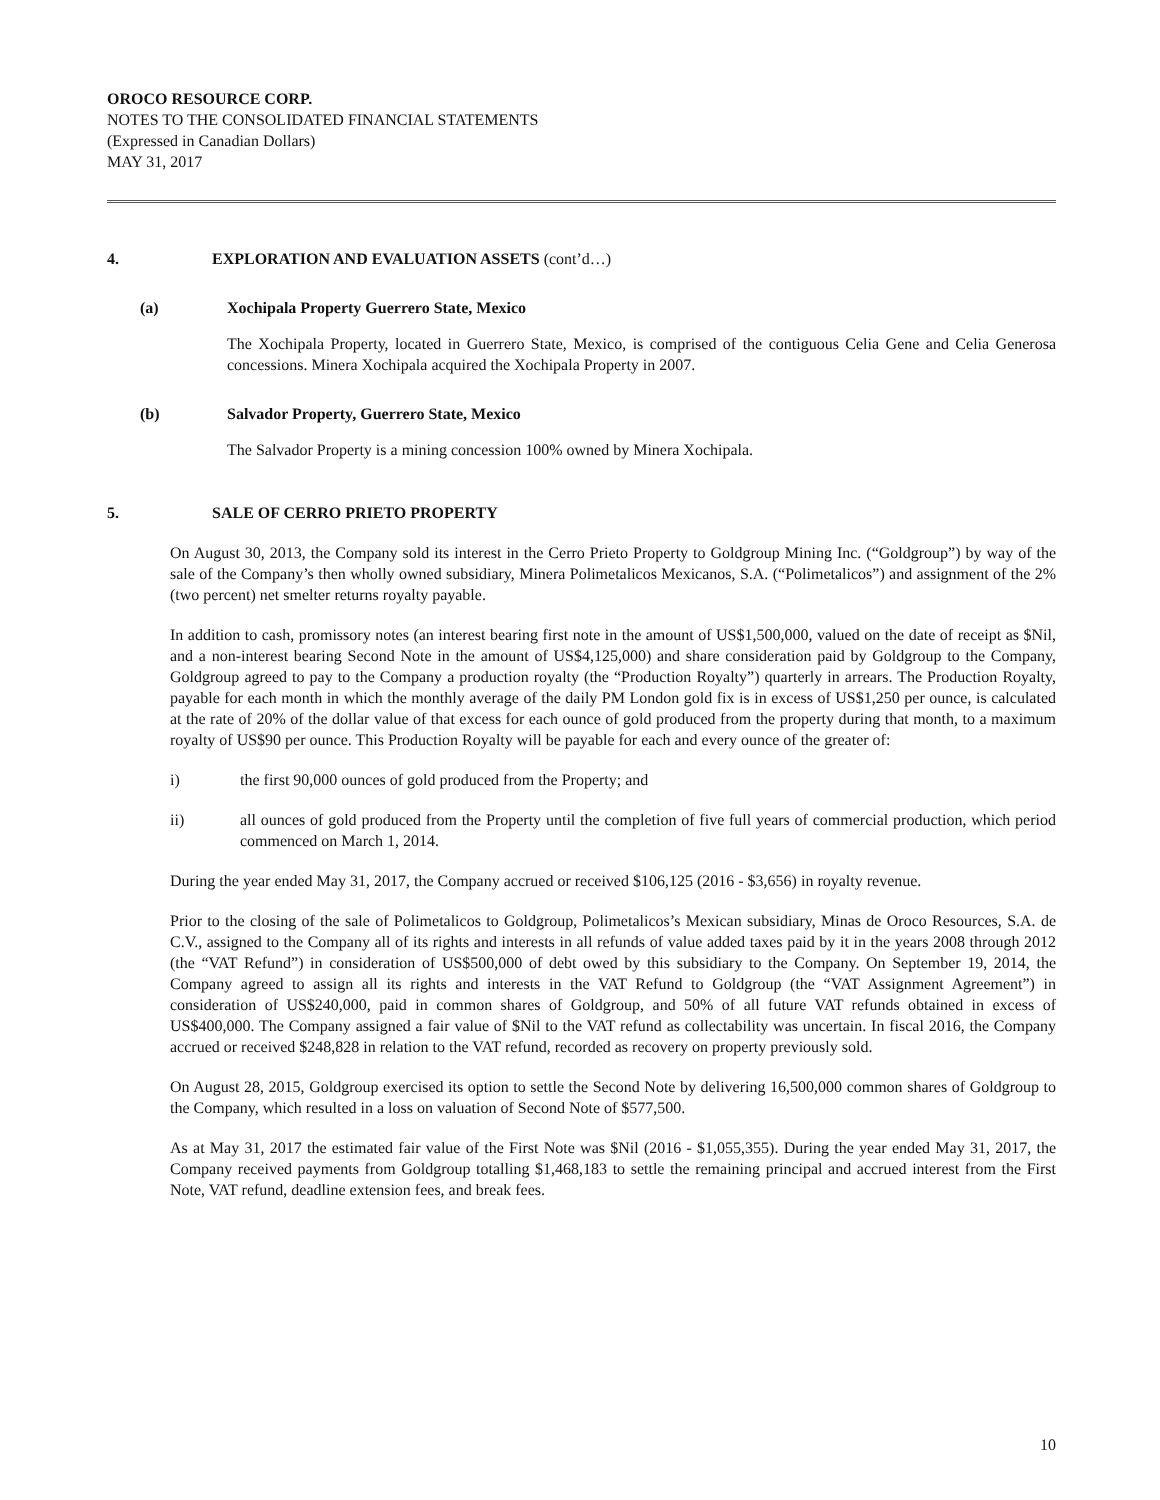OROCO RESOURCE CORP.
NOTES TO THE CONSOLIDATED FINANCIAL STATEMENTS
(Expressed in Canadian Dollars)
MAY 31, 2017
4. EXPLORATION AND EVALUATION ASSETS (cont’d…)
(a) Xochipala Property Guerrero State, Mexico
The Xochipala Property, located in Guerrero State, Mexico, is comprised of the contiguous Celia Gene and Celia Generosa concessions. Minera Xochipala acquired the Xochipala Property in 2007.
(b) Salvador Property, Guerrero State, Mexico
The Salvador Property is a mining concession 100% owned by Minera Xochipala.
5. SALE OF CERRO PRIETO PROPERTY
On August 30, 2013, the Company sold its interest in the Cerro Prieto Property to Goldgroup Mining Inc. (“Goldgroup”) by way of the sale of the Company’s then wholly owned subsidiary, Minera Polimetalicos Mexicanos, S.A. (“Polimetalicos”) and assignment of the 2% (two percent) net smelter returns royalty payable.
In addition to cash, promissory notes (an interest bearing first note in the amount of US$1,500,000, valued on the date of receipt as $Nil, and a non-interest bearing Second Note in the amount of US$4,125,000) and share consideration paid by Goldgroup to the Company, Goldgroup agreed to pay to the Company a production royalty (the “Production Royalty”) quarterly in arrears. The Production Royalty, payable for each month in which the monthly average of the daily PM London gold fix is in excess of US$1,250 per ounce, is calculated at the rate of 20% of the dollar value of that excess for each ounce of gold produced from the property during that month, to a maximum royalty of US$90 per ounce. This Production Royalty will be payable for each and every ounce of the greater of:
i) the first 90,000 ounces of gold produced from the Property; and
ii) all ounces of gold produced from the Property until the completion of five full years of commercial production, which period commenced on March 1, 2014.
During the year ended May 31, 2017, the Company accrued or received $106,125 (2016 - $3,656) in royalty revenue.
Prior to the closing of the sale of Polimetalicos to Goldgroup, Polimetalicos’s Mexican subsidiary, Minas de Oroco Resources, S.A. de C.V., assigned to the Company all of its rights and interests in all refunds of value added taxes paid by it in the years 2008 through 2012 (the “VAT Refund”) in consideration of US$500,000 of debt owed by this subsidiary to the Company. On September 19, 2014, the Company agreed to assign all its rights and interests in the VAT Refund to Goldgroup (the “VAT Assignment Agreement”) in consideration of US$240,000, paid in common shares of Goldgroup, and 50% of all future VAT refunds obtained in excess of US$400,000. The Company assigned a fair value of $Nil to the VAT refund as collectability was uncertain. In fiscal 2016, the Company accrued or received $248,828 in relation to the VAT refund, recorded as recovery on property previously sold.
On August 28, 2015, Goldgroup exercised its option to settle the Second Note by delivering 16,500,000 common shares of Goldgroup to the Company, which resulted in a loss on valuation of Second Note of $577,500.
As at May 31, 2017 the estimated fair value of the First Note was $Nil (2016 - $1,055,355). During the year ended May 31, 2017, the Company received payments from Goldgroup totalling $1,468,183 to settle the remaining principal and accrued interest from the First Note, VAT refund, deadline extension fees, and break fees.
10